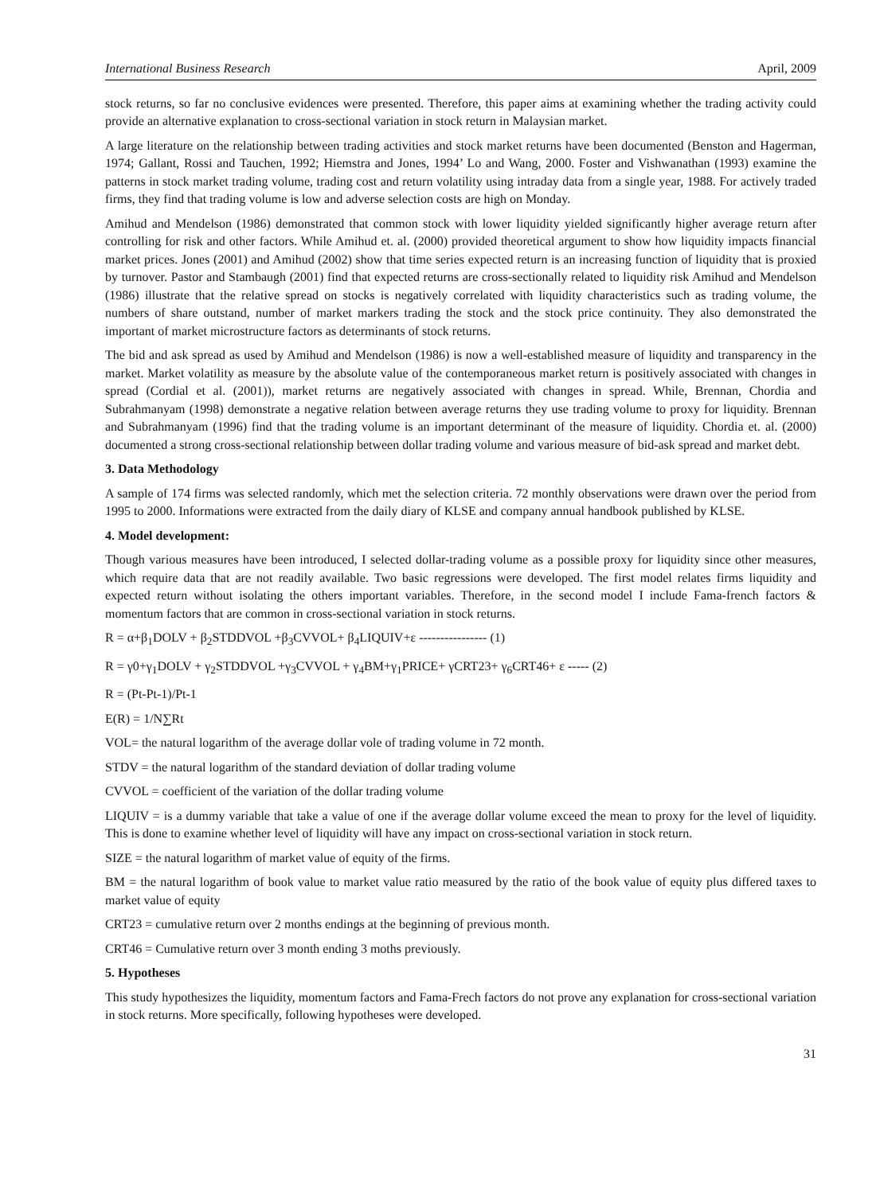International Business Research April, 2009
stock returns, so far no conclusive evidences were presented. Therefore, this paper aims at examining whether the trading activity could provide an alternative explanation to cross-sectional variation in stock return in Malaysian market.
A large literature on the relationship between trading activities and stock market returns have been documented (Benston and Hagerman, 1974; Gallant, Rossi and Tauchen, 1992; Hiemstra and Jones, 1994’ Lo and Wang, 2000. Foster and Vishwanathan (1993) examine the patterns in stock market trading volume, trading cost and return volatility using intraday data from a single year, 1988. For actively traded firms, they find that trading volume is low and adverse selection costs are high on Monday.
Amihud and Mendelson (1986) demonstrated that common stock with lower liquidity yielded significantly higher average return after controlling for risk and other factors. While Amihud et. al. (2000) provided theoretical argument to show how liquidity impacts financial market prices. Jones (2001) and Amihud (2002) show that time series expected return is an increasing function of liquidity that is proxied by turnover. Pastor and Stambaugh (2001) find that expected returns are cross-sectionally related to liquidity risk Amihud and Mendelson (1986) illustrate that the relative spread on stocks is negatively correlated with liquidity characteristics such as trading volume, the numbers of share outstand, number of market markers trading the stock and the stock price continuity. They also demonstrated the important of market microstructure factors as determinants of stock returns.
The bid and ask spread as used by Amihud and Mendelson (1986) is now a well-established measure of liquidity and transparency in the market. Market volatility as measure by the absolute value of the contemporaneous market return is positively associated with changes in spread (Cordial et al. (2001)), market returns are negatively associated with changes in spread. While, Brennan, Chordia and Subrahmanyam (1998) demonstrate a negative relation between average returns they use trading volume to proxy for liquidity. Brennan and Subrahmanyam (1996) find that the trading volume is an important determinant of the measure of liquidity. Chordia et. al. (2000) documented a strong cross-sectional relationship between dollar trading volume and various measure of bid-ask spread and market debt.
3. Data Methodology
A sample of 174 firms was selected randomly, which met the selection criteria. 72 monthly observations were drawn over the period from 1995 to 2000. Informations were extracted from the daily diary of KLSE and company annual handbook published by KLSE.
4. Model development:
Though various measures have been introduced, I selected dollar-trading volume as a possible proxy for liquidity since other measures, which require data that are not readily available. Two basic regressions were developed. The first model relates firms liquidity and expected return without isolating the others important variables. Therefore, in the second model I include Fama-french factors & momentum factors that are common in cross-sectional variation in stock returns.
R = α+β<sub>1</sub>DOLV + β<sub>2</sub>STDDVOL +β<sub>3</sub>CVVOL+ β<sub>4</sub>LIQUIV+ε ---------------- (1)
R = γ0+γ<sub>1</sub>DOLV + γ<sub>2</sub>STDDVOL +γ<sub>3</sub>CVVOL + γ<sub>4</sub>BM+γ<sub>1</sub>PRICE+ γCRT23+ γ<sub>6</sub>CRT46+ ε ----- (2)
R = (Pt-Pt-1)/Pt-1
E(R) = 1/N∑Rt
VOL= the natural logarithm of the average dollar vole of trading volume in 72 month.
STDV = the natural logarithm of the standard deviation of dollar trading volume
CVVOL = coefficient of the variation of the dollar trading volume
LIQUIV = is a dummy variable that take a value of one if the average dollar volume exceed the mean to proxy for the level of liquidity. This is done to examine whether level of liquidity will have any impact on cross-sectional variation in stock return.
SIZE = the natural logarithm of market value of equity of the firms.
BM = the natural logarithm of book value to market value ratio measured by the ratio of the book value of equity plus differed taxes to market value of equity
CRT23 = cumulative return over 2 months endings at the beginning of previous month.
CRT46 = Cumulative return over 3 month ending 3 moths previously.
5. Hypotheses
This study hypothesizes the liquidity, momentum factors and Fama-Frech factors do not prove any explanation for cross-sectional variation in stock returns. More specifically, following hypotheses were developed.
31